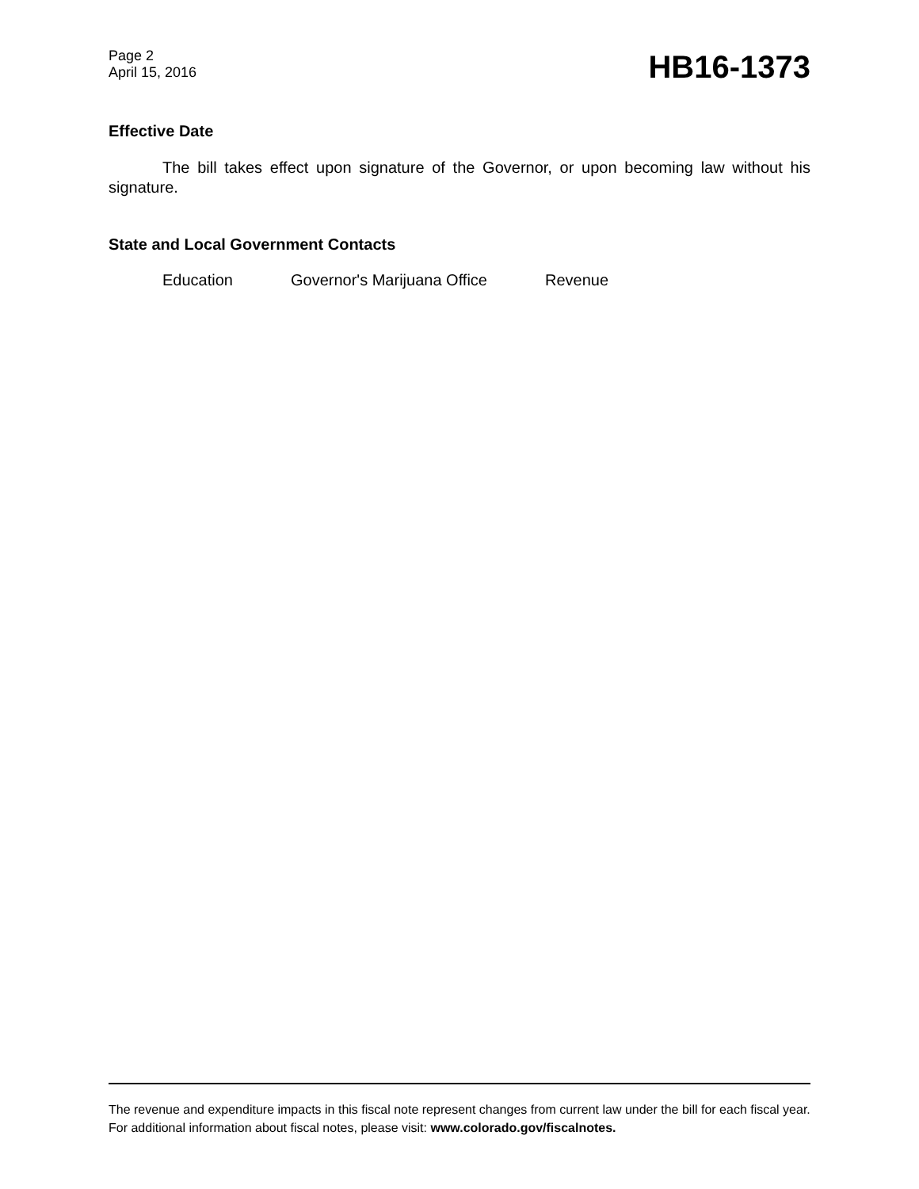Page 2
April 15, 2016
HB16-1373
Effective Date
The bill takes effect upon signature of the Governor, or upon becoming law without his signature.
State and Local Government Contacts
Education Governor's Marijuana Office Revenue
The revenue and expenditure impacts in this fiscal note represent changes from current law under the bill for each fiscal year. For additional information about fiscal notes, please visit: www.colorado.gov/fiscalnotes.